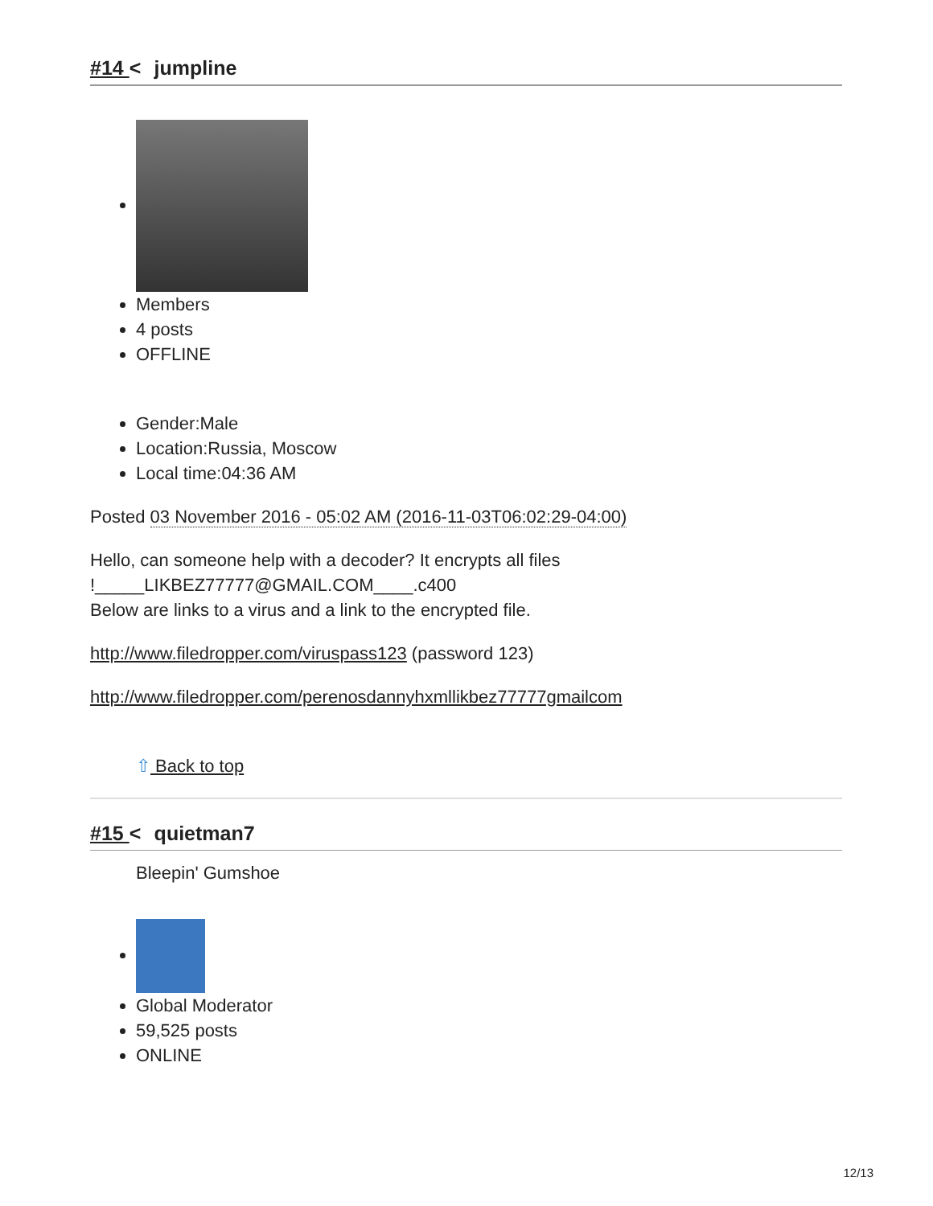#14 < jumpline
Members
4 posts
OFFLINE
Gender:Male
Location:Russia, Moscow
Local time:04:36 AM
Posted 03 November 2016 - 05:02 AM (2016-11-03T06:02:29-04:00)
Hello, can someone help with a decoder? It encrypts all files
!_____LIKBEZ77777@GMAIL.COM____.c400
Below are links to a virus and a link to the encrypted file.
http://www.filedropper.com/viruspass123 (password 123)
http://www.filedropper.com/perenosdannyhxmllikbez77777gmailcom
⇧ Back to top
#15 < quietman7
Bleepin' Gumshoe
Global Moderator
59,525 posts
ONLINE
12/13